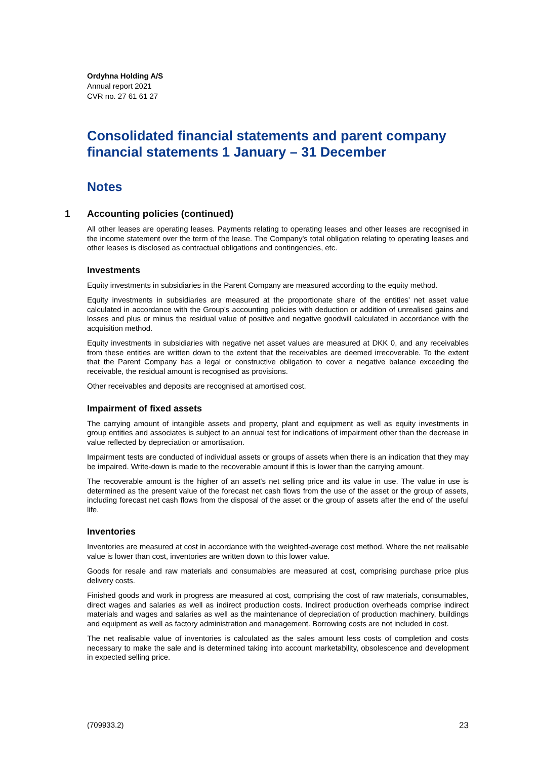Ordyhna Holding A/S
Annual report 2021
CVR no. 27 61 61 27
Consolidated financial statements and parent company financial statements 1 January – 31 December
Notes
1 Accounting policies (continued)
All other leases are operating leases. Payments relating to operating leases and other leases are recognised in the income statement over the term of the lease. The Company's total obligation relating to operating leases and other leases is disclosed as contractual obligations and contingencies, etc.
Investments
Equity investments in subsidiaries in the Parent Company are measured according to the equity method.
Equity investments in subsidiaries are measured at the proportionate share of the entities' net asset value calculated in accordance with the Group's accounting policies with deduction or addition of unrealised gains and losses and plus or minus the residual value of positive and negative goodwill calculated in accordance with the acquisition method.
Equity investments in subsidiaries with negative net asset values are measured at DKK 0, and any receivables from these entities are written down to the extent that the receivables are deemed irrecoverable. To the extent that the Parent Company has a legal or constructive obligation to cover a negative balance exceeding the receivable, the residual amount is recognised as provisions.
Other receivables and deposits are recognised at amortised cost.
Impairment of fixed assets
The carrying amount of intangible assets and property, plant and equipment as well as equity investments in group entities and associates is subject to an annual test for indications of impairment other than the decrease in value reflected by depreciation or amortisation.
Impairment tests are conducted of individual assets or groups of assets when there is an indication that they may be impaired. Write-down is made to the recoverable amount if this is lower than the carrying amount.
The recoverable amount is the higher of an asset's net selling price and its value in use. The value in use is determined as the present value of the forecast net cash flows from the use of the asset or the group of assets, including forecast net cash flows from the disposal of the asset or the group of assets after the end of the useful life.
Inventories
Inventories are measured at cost in accordance with the weighted-average cost method. Where the net realisable value is lower than cost, inventories are written down to this lower value.
Goods for resale and raw materials and consumables are measured at cost, comprising purchase price plus delivery costs.
Finished goods and work in progress are measured at cost, comprising the cost of raw materials, consumables, direct wages and salaries as well as indirect production costs. Indirect production overheads comprise indirect materials and wages and salaries as well as the maintenance of depreciation of production machinery, buildings and equipment as well as factory administration and management. Borrowing costs are not included in cost.
The net realisable value of inventories is calculated as the sales amount less costs of completion and costs necessary to make the sale and is determined taking into account marketability, obsolescence and development in expected selling price.
(709933.2) 23